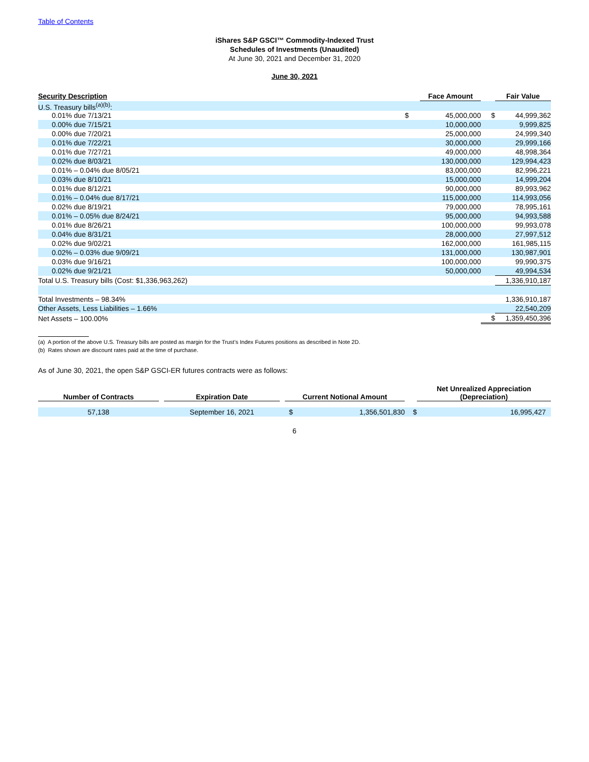Table of Contents
iShares S&P GSCI™ Commodity-Indexed Trust
Schedules of Investments (Unaudited)
At June 30, 2021 and December 31, 2020
June 30, 2021
| Security Description | | Face Amount | | Fair Value |
| --- | --- | --- | --- | --- |
| U.S. Treasury bills<sup>(a)(b)</sup>: | | | | |
| 0.01% due 7/13/21 | $ | 45,000,000 | $ | 44,999,362 |
| 0.00% due 7/15/21 | | 10,000,000 | | 9,999,825 |
| 0.00% due 7/20/21 | | 25,000,000 | | 24,999,340 |
| 0.01% due 7/22/21 | | 30,000,000 | | 29,999,166 |
| 0.01% due 7/27/21 | | 49,000,000 | | 48,998,364 |
| 0.02% due 8/03/21 | | 130,000,000 | | 129,994,423 |
| 0.01% – 0.04% due 8/05/21 | | 83,000,000 | | 82,996,221 |
| 0.03% due 8/10/21 | | 15,000,000 | | 14,999,204 |
| 0.01% due 8/12/21 | | 90,000,000 | | 89,993,962 |
| 0.01% – 0.04% due 8/17/21 | | 115,000,000 | | 114,993,056 |
| 0.02% due 8/19/21 | | 79,000,000 | | 78,995,161 |
| 0.01% – 0.05% due 8/24/21 | | 95,000,000 | | 94,993,588 |
| 0.01% due 8/26/21 | | 100,000,000 | | 99,993,078 |
| 0.04% due 8/31/21 | | 28,000,000 | | 27,997,512 |
| 0.02% due 9/02/21 | | 162,000,000 | | 161,985,115 |
| 0.02% – 0.03% due 9/09/21 | | 131,000,000 | | 130,987,901 |
| 0.03% due 9/16/21 | | 100,000,000 | | 99,990,375 |
| 0.02% due 9/21/21 | | 50,000,000 | | 49,994,534 |
| Total U.S. Treasury bills (Cost: $1,336,963,262) | | | | 1,336,910,187 |
| Total Investments – 98.34% | | | | 1,336,910,187 |
| Other Assets, Less Liabilities – 1.66% | | | | 22,540,209 |
| Net Assets – 100.00% | | | $ | 1,359,450,396 |
(a) A portion of the above U.S. Treasury bills are posted as margin for the Trust’s Index Futures positions as described in Note 2D.
(b) Rates shown are discount rates paid at the time of purchase.
As of June 30, 2021, the open S&P GSCI-ER futures contracts were as follows:
| Number of Contracts | | Expiration Date | | Current Notional Amount | | | Net Unrealized Appreciation (Depreciation) | |
| --- | --- | --- | --- | --- | --- | --- | --- | --- |
| 57,138 | | September 16, 2021 | | $ | 1,356,501,830 | $ | | 16,995,427 |
6